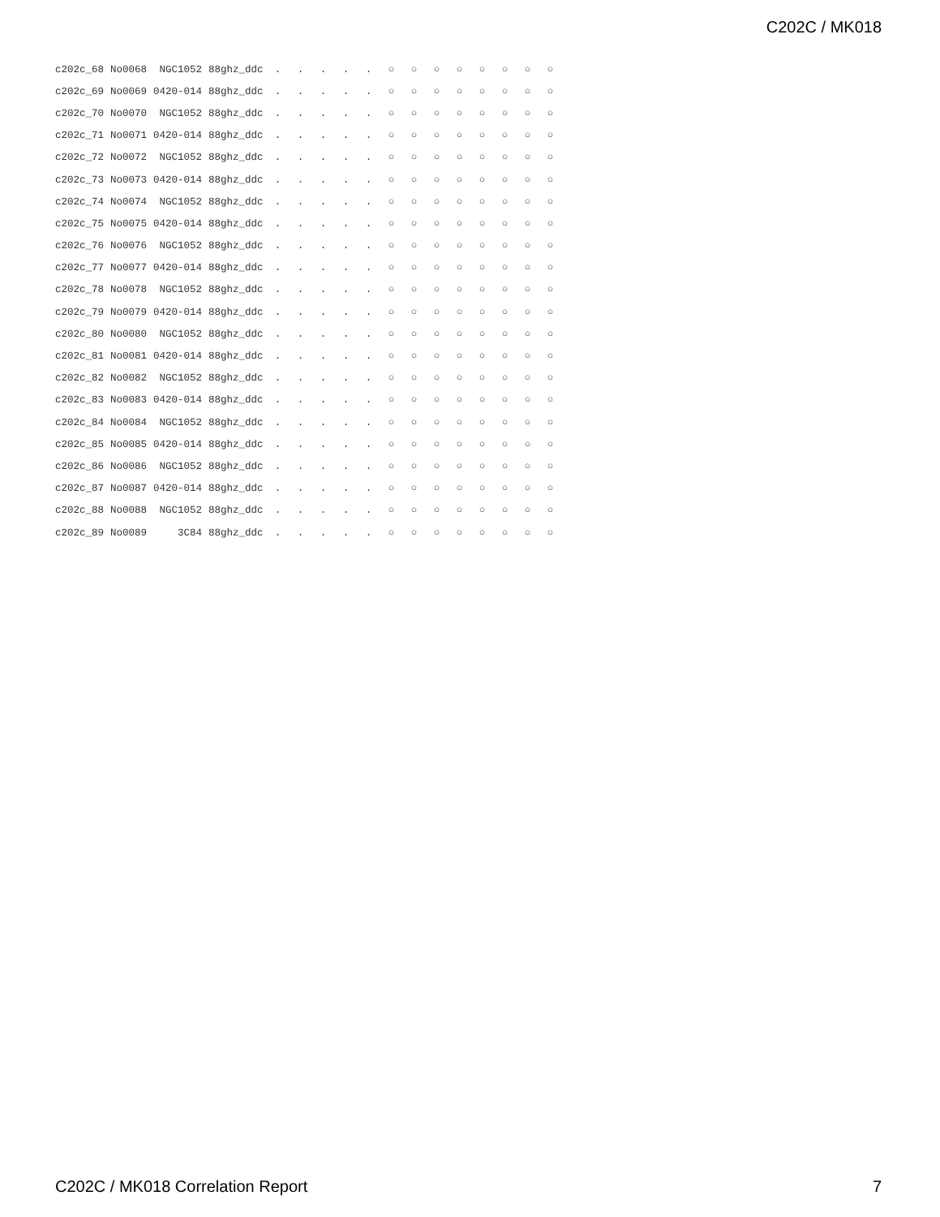C202C / MK018
| c202c_68 | No0068 | NGC1052 | 88ghz_ddc | . | . | . | . | . | ○ | ○ | ○ | ○ | ○ | ○ | ○ | ○ |
| c202c_69 | No0069 | 0420-014 | 88ghz_ddc | . | . | . | . | . | ○ | ○ | ○ | ○ | ○ | ○ | ○ | ○ |
| c202c_70 | No0070 | NGC1052 | 88ghz_ddc | . | . | . | . | . | ○ | ○ | ○ | ○ | ○ | ○ | ○ | ○ |
| c202c_71 | No0071 | 0420-014 | 88ghz_ddc | . | . | . | . | . | ○ | ○ | ○ | ○ | ○ | ○ | ○ | ○ |
| c202c_72 | No0072 | NGC1052 | 88ghz_ddc | . | . | . | . | . | ○ | ○ | ○ | ○ | ○ | ○ | ○ | ○ |
| c202c_73 | No0073 | 0420-014 | 88ghz_ddc | . | . | . | . | . | ○ | ○ | ○ | ○ | ○ | ○ | ○ | ○ |
| c202c_74 | No0074 | NGC1052 | 88ghz_ddc | . | . | . | . | . | ○ | ○ | ○ | ○ | ○ | ○ | ○ | ○ |
| c202c_75 | No0075 | 0420-014 | 88ghz_ddc | . | . | . | . | . | ○ | ○ | ○ | ○ | ○ | ○ | ○ | ○ |
| c202c_76 | No0076 | NGC1052 | 88ghz_ddc | . | . | . | . | . | ○ | ○ | ○ | ○ | ○ | ○ | ○ | ○ |
| c202c_77 | No0077 | 0420-014 | 88ghz_ddc | . | . | . | . | . | ○ | ○ | ○ | ○ | ○ | ○ | ○ | ○ |
| c202c_78 | No0078 | NGC1052 | 88ghz_ddc | . | . | . | . | . | ○ | ○ | ○ | ○ | ○ | ○ | ○ | ○ |
| c202c_79 | No0079 | 0420-014 | 88ghz_ddc | . | . | . | . | . | ○ | ○ | ○ | ○ | ○ | ○ | ○ | ○ |
| c202c_80 | No0080 | NGC1052 | 88ghz_ddc | . | . | . | . | . | ○ | ○ | ○ | ○ | ○ | ○ | ○ | ○ |
| c202c_81 | No0081 | 0420-014 | 88ghz_ddc | . | . | . | . | . | ○ | ○ | ○ | ○ | ○ | ○ | ○ | ○ |
| c202c_82 | No0082 | NGC1052 | 88ghz_ddc | . | . | . | . | . | ○ | ○ | ○ | ○ | ○ | ○ | ○ | ○ |
| c202c_83 | No0083 | 0420-014 | 88ghz_ddc | . | . | . | . | . | ○ | ○ | ○ | ○ | ○ | ○ | ○ | ○ |
| c202c_84 | No0084 | NGC1052 | 88ghz_ddc | . | . | . | . | . | ○ | ○ | ○ | ○ | ○ | ○ | ○ | ○ |
| c202c_85 | No0085 | 0420-014 | 88ghz_ddc | . | . | . | . | . | ○ | ○ | ○ | ○ | ○ | ○ | ○ | ○ |
| c202c_86 | No0086 | NGC1052 | 88ghz_ddc | . | . | . | . | . | ○ | ○ | ○ | ○ | ○ | ○ | ○ | ○ |
| c202c_87 | No0087 | 0420-014 | 88ghz_ddc | . | . | . | . | . | ○ | ○ | ○ | ○ | ○ | ○ | ○ | ○ |
| c202c_88 | No0088 | NGC1052 | 88ghz_ddc | . | . | . | . | . | ○ | ○ | ○ | ○ | ○ | ○ | ○ | ○ |
| c202c_89 | No0089 | 3C84 | 88ghz_ddc | . | . | . | . | . | ○ | ○ | ○ | ○ | ○ | ○ | ○ | ○ |
C202C / MK018 Correlation Report
7